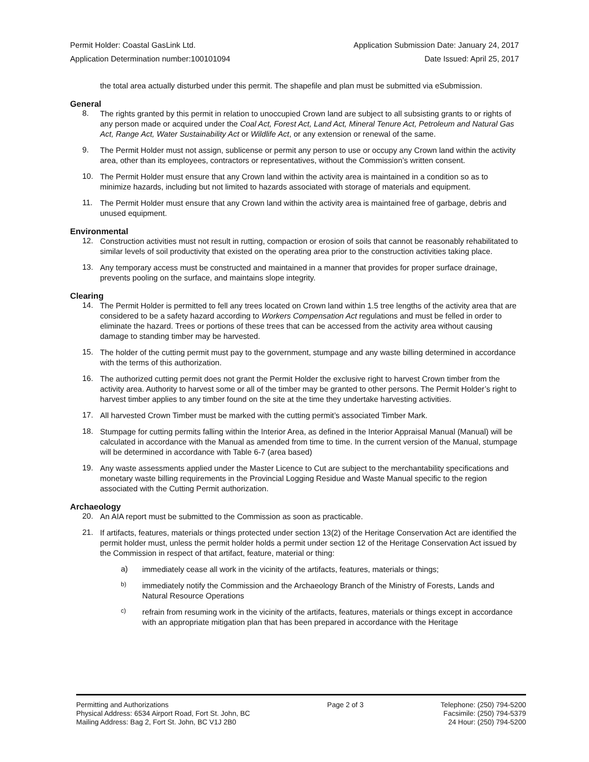Permit Holder: Coastal GasLink Ltd. Application Submission Date: January 24, 2017
Application Determination number:100101094 Date Issued: April 25, 2017
the total area actually disturbed under this permit. The shapefile and plan must be submitted via eSubmission.
General
8.
The rights granted by this permit in relation to unoccupied Crown land are subject to all subsisting grants to or rights of any person made or acquired under the Coal Act, Forest Act, Land Act, Mineral Tenure Act, Petroleum and Natural Gas Act, Range Act, Water Sustainability Act or Wildlife Act, or any extension or renewal of the same.
9.
The Permit Holder must not assign, sublicense or permit any person to use or occupy any Crown land within the activity area, other than its employees, contractors or representatives, without the Commission’s written consent.
10.
The Permit Holder must ensure that any Crown land within the activity area is maintained in a condition so as to minimize hazards, including but not limited to hazards associated with storage of materials and equipment.
11.
The Permit Holder must ensure that any Crown land within the activity area is maintained free of garbage, debris and unused equipment.
Environmental
12.
Construction activities must not result in rutting, compaction or erosion of soils that cannot be reasonably rehabilitated to similar levels of soil productivity that existed on the operating area prior to the construction activities taking place.
13.
Any temporary access must be constructed and maintained in a manner that provides for proper surface drainage, prevents pooling on the surface, and maintains slope integrity.
Clearing
14.
The Permit Holder is permitted to fell any trees located on Crown land within 1.5 tree lengths of the activity area that are considered to be a safety hazard according to Workers Compensation Act regulations and must be felled in order to eliminate the hazard. Trees or portions of these trees that can be accessed from the activity area without causing damage to standing timber may be harvested.
15.
The holder of the cutting permit must pay to the government, stumpage and any waste billing determined in accordance with the terms of this authorization.
16.
The authorized cutting permit does not grant the Permit Holder the exclusive right to harvest Crown timber from the activity area. Authority to harvest some or all of the timber may be granted to other persons. The Permit Holder’s right to harvest timber applies to any timber found on the site at the time they undertake harvesting activities.
17.
All harvested Crown Timber must be marked with the cutting permit’s associated Timber Mark.
18.
Stumpage for cutting permits falling within the Interior Area, as defined in the Interior Appraisal Manual (Manual) will be calculated in accordance with the Manual as amended from time to time. In the current version of the Manual, stumpage will be determined in accordance with Table 6-7 (area based)
19.
Any waste assessments applied under the Master Licence to Cut are subject to the merchantability specifications and monetary waste billing requirements in the Provincial Logging Residue and Waste Manual specific to the region associated with the Cutting Permit authorization.
Archaeology
20.
An AIA report must be submitted to the Commission as soon as practicable.
21.
If artifacts, features, materials or things protected under section 13(2) of the Heritage Conservation Act are identified the permit holder must, unless the permit holder holds a permit under section 12 of the Heritage Conservation Act issued by the Commission in respect of that artifact, feature, material or thing:
a)
immediately cease all work in the vicinity of the artifacts, features, materials or things;
b)
immediately notify the Commission and the Archaeology Branch of the Ministry of Forests, Lands and Natural Resource Operations
c)
refrain from resuming work in the vicinity of the artifacts, features, materials or things except in accordance with an appropriate mitigation plan that has been prepared in accordance with the Heritage
Permitting and Authorizations
Physical Address: 6534 Airport Road, Fort St. John, BC
Mailing Address: Bag 2, Fort St. John, BC V1J 2B0
Page 2 of 3 Telephone: (250) 794-5200
Facsimile: (250) 794-5379
24 Hour: (250) 794-5200